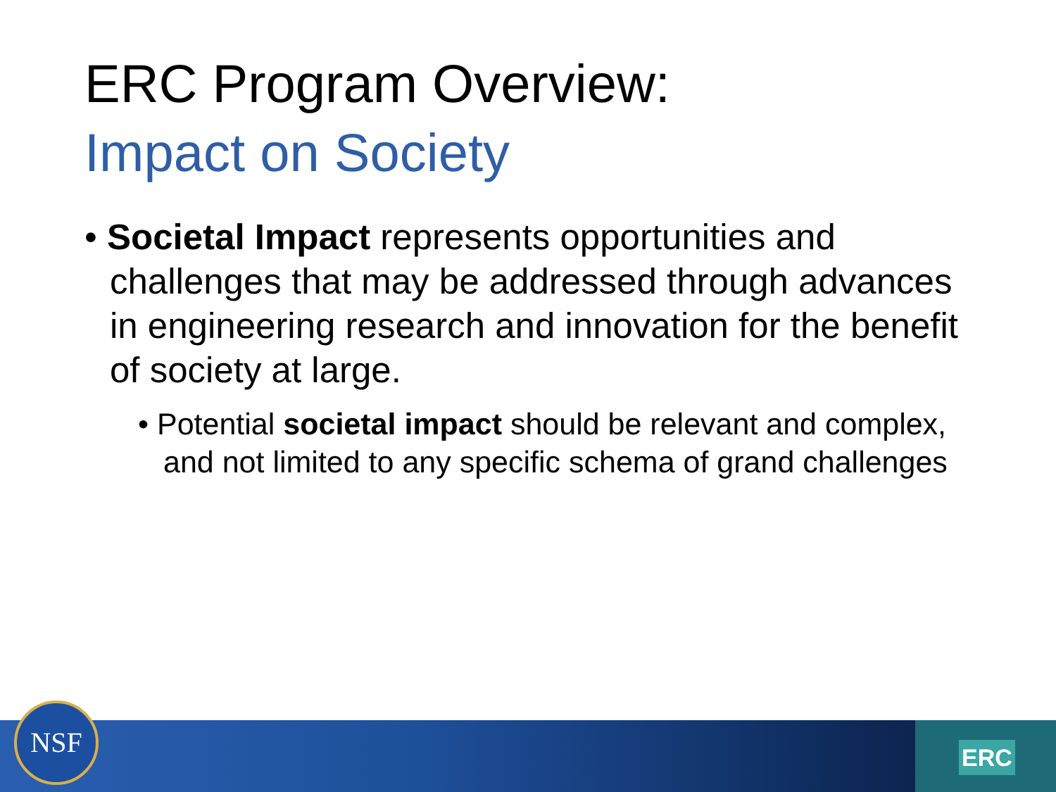ERC Program Overview:
Impact on Society
• Societal Impact represents opportunities and challenges that may be addressed through advances in engineering research and innovation for the benefit of society at large.
• Potential societal impact should be relevant and complex, and not limited to any specific schema of grand challenges
ERC NSF